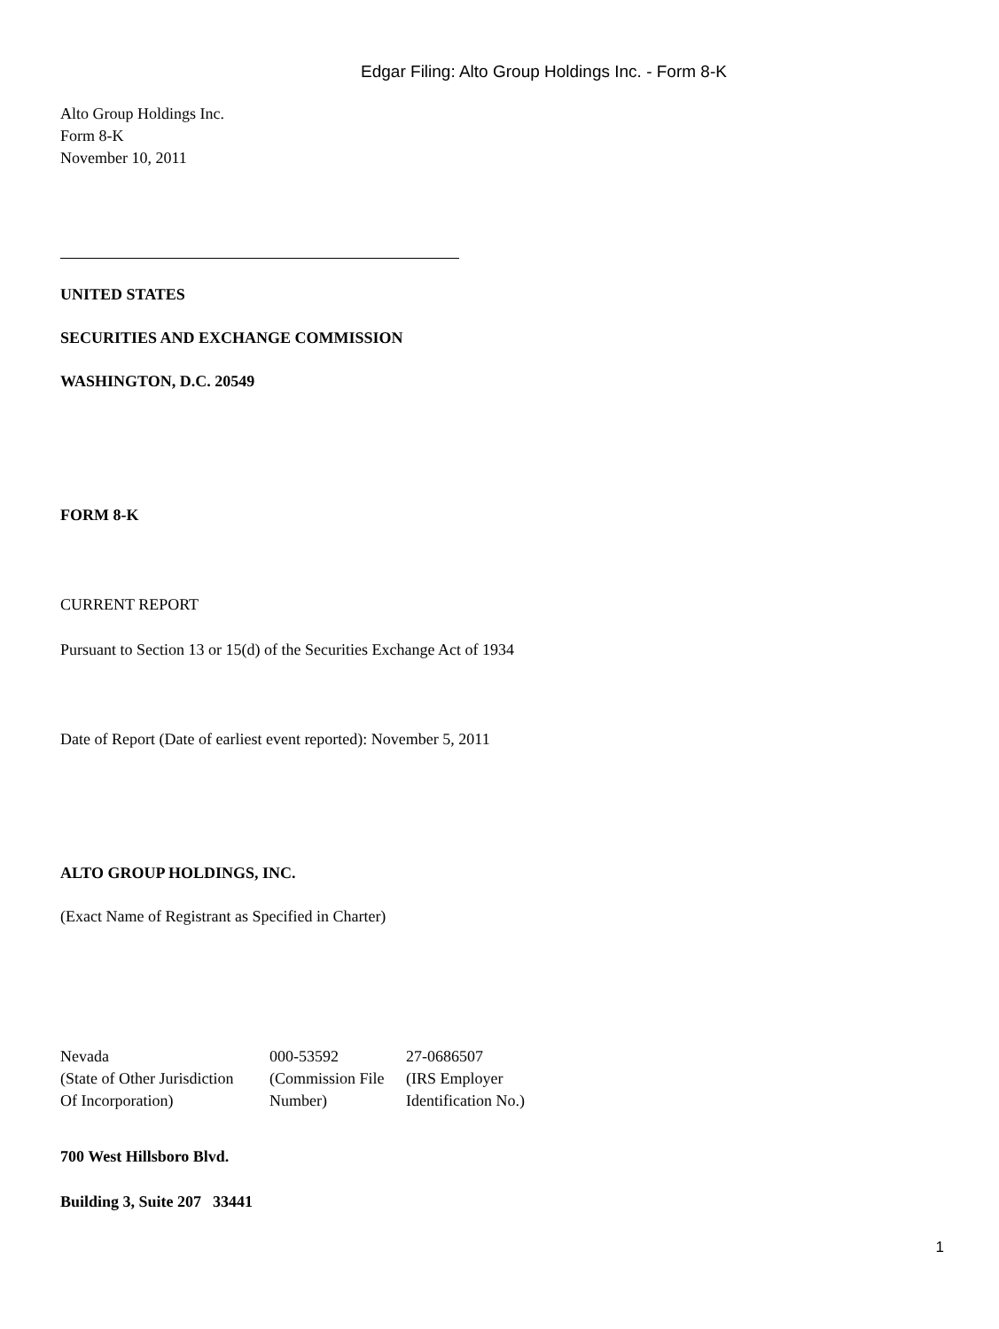Edgar Filing: Alto Group Holdings Inc. - Form 8-K
Alto Group Holdings Inc.
Form 8-K
November 10, 2011
UNITED STATES
SECURITIES AND EXCHANGE COMMISSION
WASHINGTON, D.C. 20549
FORM 8-K
CURRENT REPORT
Pursuant to Section 13 or 15(d) of the Securities Exchange Act of 1934
Date of Report (Date of earliest event reported): November 5, 2011
ALTO GROUP HOLDINGS, INC.
(Exact Name of Registrant as Specified in Charter)
| Nevada | 000-53592 | 27-0686507 |
| (State of Other Jurisdiction Of Incorporation) | (Commission File Number) | (IRS Employer Identification No.) |
700 West Hillsboro Blvd.
| Building 3, Suite 207 | 33441 |
1